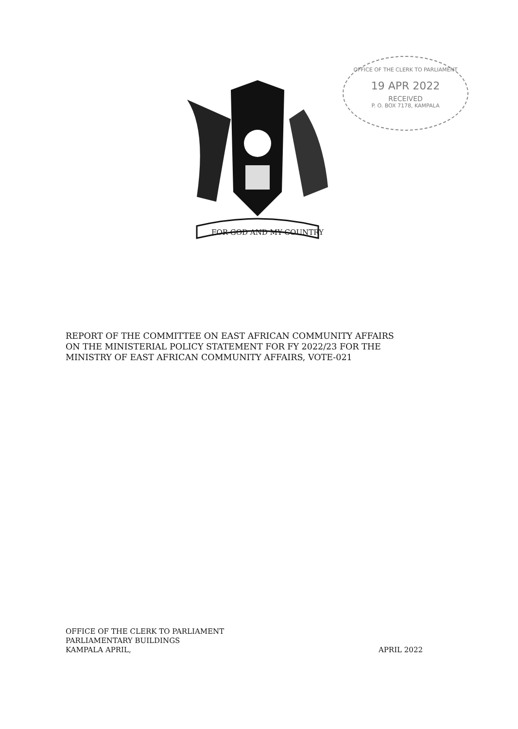FOR GOD AND MY COUNTRY
OFFICE OF THE CLERK TO PARLIAMENT
19 APR 2022
RECEIVED
P. O. BOX 7178, KAMPALA
REPORT OF THE COMMITTEE ON EAST AFRICAN COMMUNITY AFFAIRS
ON THE MINISTERIAL POLICY STATEMENT FOR FY 2022/23 FOR THE
MINISTRY OF EAST AFRICAN COMMUNITY AFFAIRS, VOTE-021
OFFICE OF THE CLERK TO PARLIAMENT
PARLIAMENTARY BUILDINGS
KAMPALA APRIL, APRIL 2022